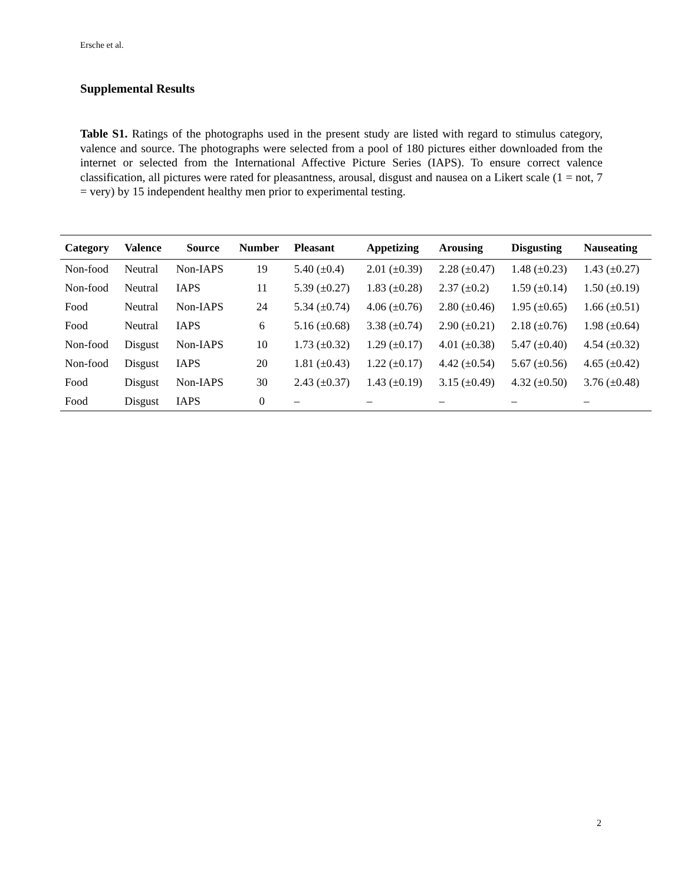Ersche et al.
Supplemental Results
Table S1. Ratings of the photographs used in the present study are listed with regard to stimulus category, valence and source. The photographs were selected from a pool of 180 pictures either downloaded from the internet or selected from the International Affective Picture Series (IAPS). To ensure correct valence classification, all pictures were rated for pleasantness, arousal, disgust and nausea on a Likert scale (1 = not, 7 = very) by 15 independent healthy men prior to experimental testing.
| Category | Valence | Source | Number | Pleasant | Appetizing | Arousing | Disgusting | Nauseating |
| --- | --- | --- | --- | --- | --- | --- | --- | --- |
| Non-food | Neutral | Non-IAPS | 19 | 5.40 (±0.4) | 2.01 (±0.39) | 2.28 (±0.47) | 1.48 (±0.23) | 1.43 (±0.27) |
| Non-food | Neutral | IAPS | 11 | 5.39 (±0.27) | 1.83 (±0.28) | 2.37 (±0.2) | 1.59 (±0.14) | 1.50 (±0.19) |
| Food | Neutral | Non-IAPS | 24 | 5.34 (±0.74) | 4.06 (±0.76) | 2.80 (±0.46) | 1.95 (±0.65) | 1.66 (±0.51) |
| Food | Neutral | IAPS | 6 | 5.16 (±0.68) | 3.38 (±0.74) | 2.90 (±0.21) | 2.18 (±0.76) | 1.98 (±0.64) |
| Non-food | Disgust | Non-IAPS | 10 | 1.73 (±0.32) | 1.29 (±0.17) | 4.01 (±0.38) | 5.47 (±0.40) | 4.54 (±0.32) |
| Non-food | Disgust | IAPS | 20 | 1.81 (±0.43) | 1.22 (±0.17) | 4.42 (±0.54) | 5.67 (±0.56) | 4.65 (±0.42) |
| Food | Disgust | Non-IAPS | 30 | 2.43 (±0.37) | 1.43 (±0.19) | 3.15 (±0.49) | 4.32 (±0.50) | 3.76 (±0.48) |
| Food | Disgust | IAPS | 0 | – | – | – | – | – |
2